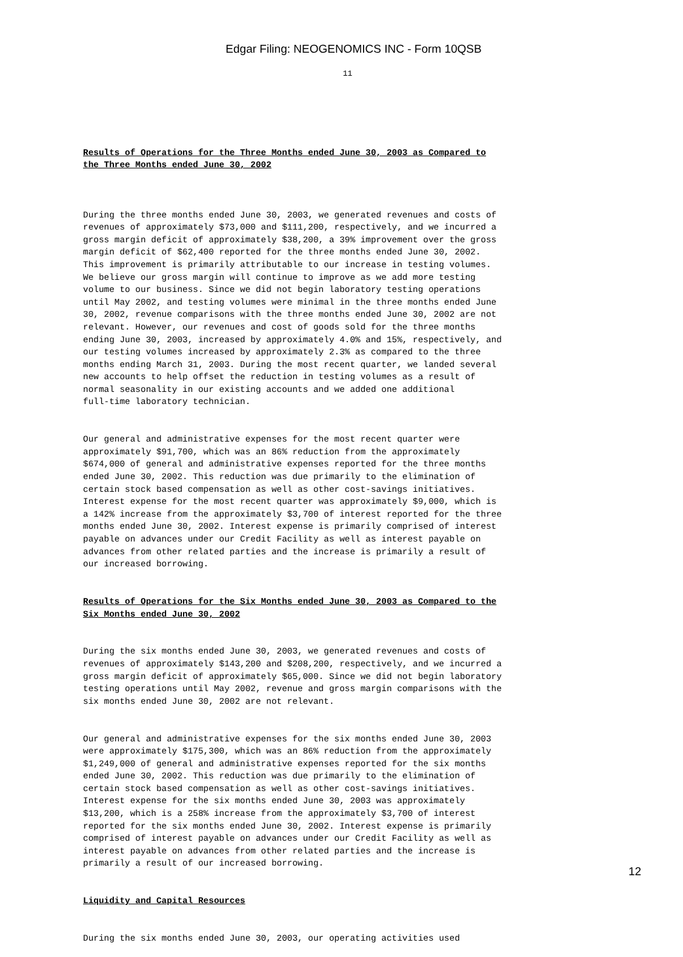Edgar Filing: NEOGENOMICS INC - Form 10QSB
11
Results of Operations for the Three Months ended June 30, 2003 as Compared to the Three Months ended June 30, 2002
During the three months ended June 30, 2003, we generated revenues and costs of revenues of approximately $73,000 and $111,200, respectively, and we incurred a gross margin deficit of approximately $38,200, a 39% improvement over the gross margin deficit of $62,400 reported for the three months ended June 30, 2002. This improvement is primarily attributable to our increase in testing volumes. We believe our gross margin will continue to improve as we add more testing volume to our business. Since we did not begin laboratory testing operations until May 2002, and testing volumes were minimal in the three months ended June 30, 2002, revenue comparisons with the three months ended June 30, 2002 are not relevant. However, our revenues and cost of goods sold for the three months ending June 30, 2003, increased by approximately 4.0% and 15%, respectively, and our testing volumes increased by approximately 2.3% as compared to the three months ending March 31, 2003. During the most recent quarter, we landed several new accounts to help offset the reduction in testing volumes as a result of normal seasonality in our existing accounts and we added one additional full-time laboratory technician.
Our general and administrative expenses for the most recent quarter were approximately $91,700, which was an 86% reduction from the approximately $674,000 of general and administrative expenses reported for the three months ended June 30, 2002. This reduction was due primarily to the elimination of certain stock based compensation as well as other cost-savings initiatives. Interest expense for the most recent quarter was approximately $9,000, which is a 142% increase from the approximately $3,700 of interest reported for the three months ended June 30, 2002. Interest expense is primarily comprised of interest payable on advances under our Credit Facility as well as interest payable on advances from other related parties and the increase is primarily a result of our increased borrowing.
Results of Operations for the Six Months ended June 30, 2003 as Compared to the Six Months ended June 30, 2002
During the six months ended June 30, 2003, we generated revenues and costs of revenues of approximately $143,200 and $208,200, respectively, and we incurred a gross margin deficit of approximately $65,000. Since we did not begin laboratory testing operations until May 2002, revenue and gross margin comparisons with the six months ended June 30, 2002 are not relevant.
Our general and administrative expenses for the six months ended June 30, 2003 were approximately $175,300, which was an 86% reduction from the approximately $1,249,000 of general and administrative expenses reported for the six months ended June 30, 2002. This reduction was due primarily to the elimination of certain stock based compensation as well as other cost-savings initiatives. Interest expense for the six months ended June 30, 2003 was approximately $13,200, which is a 258% increase from the approximately $3,700 of interest reported for the six months ended June 30, 2002. Interest expense is primarily comprised of interest payable on advances under our Credit Facility as well as interest payable on advances from other related parties and the increase is primarily a result of our increased borrowing.
Liquidity and Capital Resources
During the six months ended June 30, 2003, our operating activities used
12